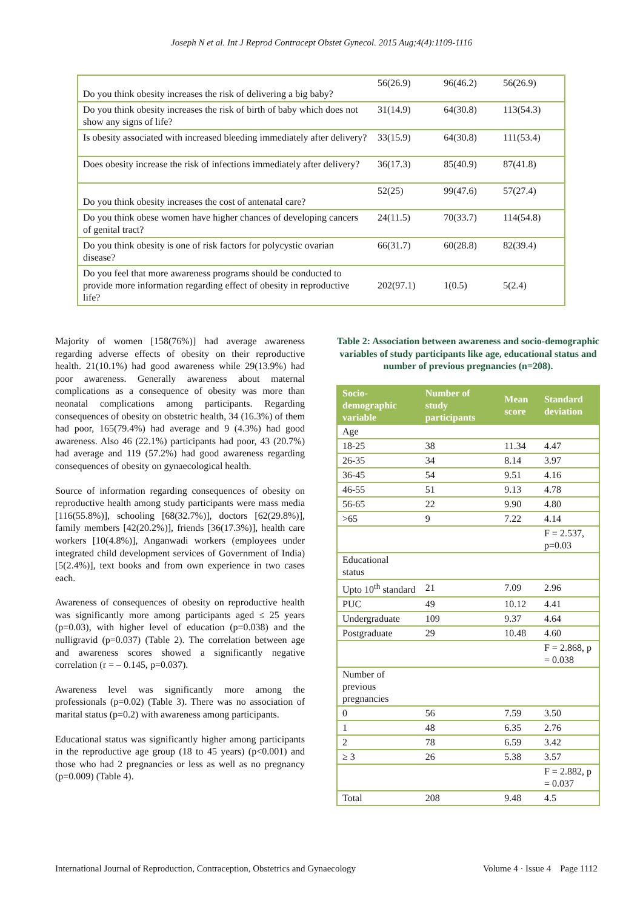Joseph N et al. Int J Reprod Contracept Obstet Gynecol. 2015 Aug;4(4):1109-1116
| Do you think obesity increases the risk of delivering a big baby? | 56(26.9) | 96(46.2) | 56(26.9) |
| Do you think obesity increases the risk of birth of baby which does not show any signs of life? | 31(14.9) | 64(30.8) | 113(54.3) |
| Is obesity associated with increased bleeding immediately after delivery? | 33(15.9) | 64(30.8) | 111(53.4) |
| Does obesity increase the risk of infections immediately after delivery? | 36(17.3) | 85(40.9) | 87(41.8) |
| Do you think obesity increases the cost of antenatal care? | 52(25) | 99(47.6) | 57(27.4) |
| Do you think obese women have higher chances of developing cancers of genital tract? | 24(11.5) | 70(33.7) | 114(54.8) |
| Do you think obesity is one of risk factors for polycystic ovarian disease? | 66(31.7) | 60(28.8) | 82(39.4) |
| Do you feel that more awareness programs should be conducted to provide more information regarding effect of obesity in reproductive life? | 202(97.1) | 1(0.5) | 5(2.4) |
Majority of women [158(76%)] had average awareness regarding adverse effects of obesity on their reproductive health. 21(10.1%) had good awareness while 29(13.9%) had poor awareness. Generally awareness about maternal complications as a consequence of obesity was more than neonatal complications among participants. Regarding consequences of obesity on obstetric health, 34 (16.3%) of them had poor, 165(79.4%) had average and 9 (4.3%) had good awareness. Also 46 (22.1%) participants had poor, 43 (20.7%) had average and 119 (57.2%) had good awareness regarding consequences of obesity on gynaecological health.
Source of information regarding consequences of obesity on reproductive health among study participants were mass media [116(55.8%)], schooling [68(32.7%)], doctors [62(29.8%)], family members [42(20.2%)], friends [36(17.3%)], health care workers [10(4.8%)], Anganwadi workers (employees under integrated child development services of Government of India) [5(2.4%)], text books and from own experience in two cases each.
Awareness of consequences of obesity on reproductive health was significantly more among participants aged ≤ 25 years (p=0.03), with higher level of education (p=0.038) and the nulligravid (p=0.037) (Table 2). The correlation between age and awareness scores showed a significantly negative correlation (r = – 0.145, p=0.037).
Awareness level was significantly more among the professionals (p=0.02) (Table 3). There was no association of marital status (p=0.2) with awareness among participants.
Educational status was significantly higher among participants in the reproductive age group (18 to 45 years) (p<0.001) and those who had 2 pregnancies or less as well as no pregnancy (p=0.009) (Table 4).
Table 2: Association between awareness and socio-demographic variables of study participants like age, educational status and number of previous pregnancies (n=208).
| Socio-demographic variable | Number of study participants | Mean score | Standard deviation |
| --- | --- | --- | --- |
| Age | | | |
| 18-25 | 38 | 11.34 | 4.47 |
| 26-35 | 34 | 8.14 | 3.97 |
| 36-45 | 54 | 9.51 | 4.16 |
| 46-55 | 51 | 9.13 | 4.78 |
| 56-65 | 22 | 9.90 | 4.80 |
| >65 | 9 | 7.22 | 4.14 |
| | | | F = 2.537, p=0.03 |
| Educational status | | | |
| Upto 10<sup>th</sup> standard | 21 | 7.09 | 2.96 |
| PUC | 49 | 10.12 | 4.41 |
| Undergraduate | 109 | 9.37 | 4.64 |
| Postgraduate | 29 | 10.48 | 4.60 |
| | | | F = 2.868, p = 0.038 |
| Number of previous pregnancies | | | |
| 0 | 56 | 7.59 | 3.50 |
| 1 | 48 | 6.35 | 2.76 |
| 2 | 78 | 6.59 | 3.42 |
| ≥ 3 | 26 | 5.38 | 3.57 |
| | | | F = 2.882, p = 0.037 |
| Total | 208 | 9.48 | 4.5 |
International Journal of Reproduction, Contraception, Obstetrics and Gynaecology Volume 4 · Issue 4 Page 1112